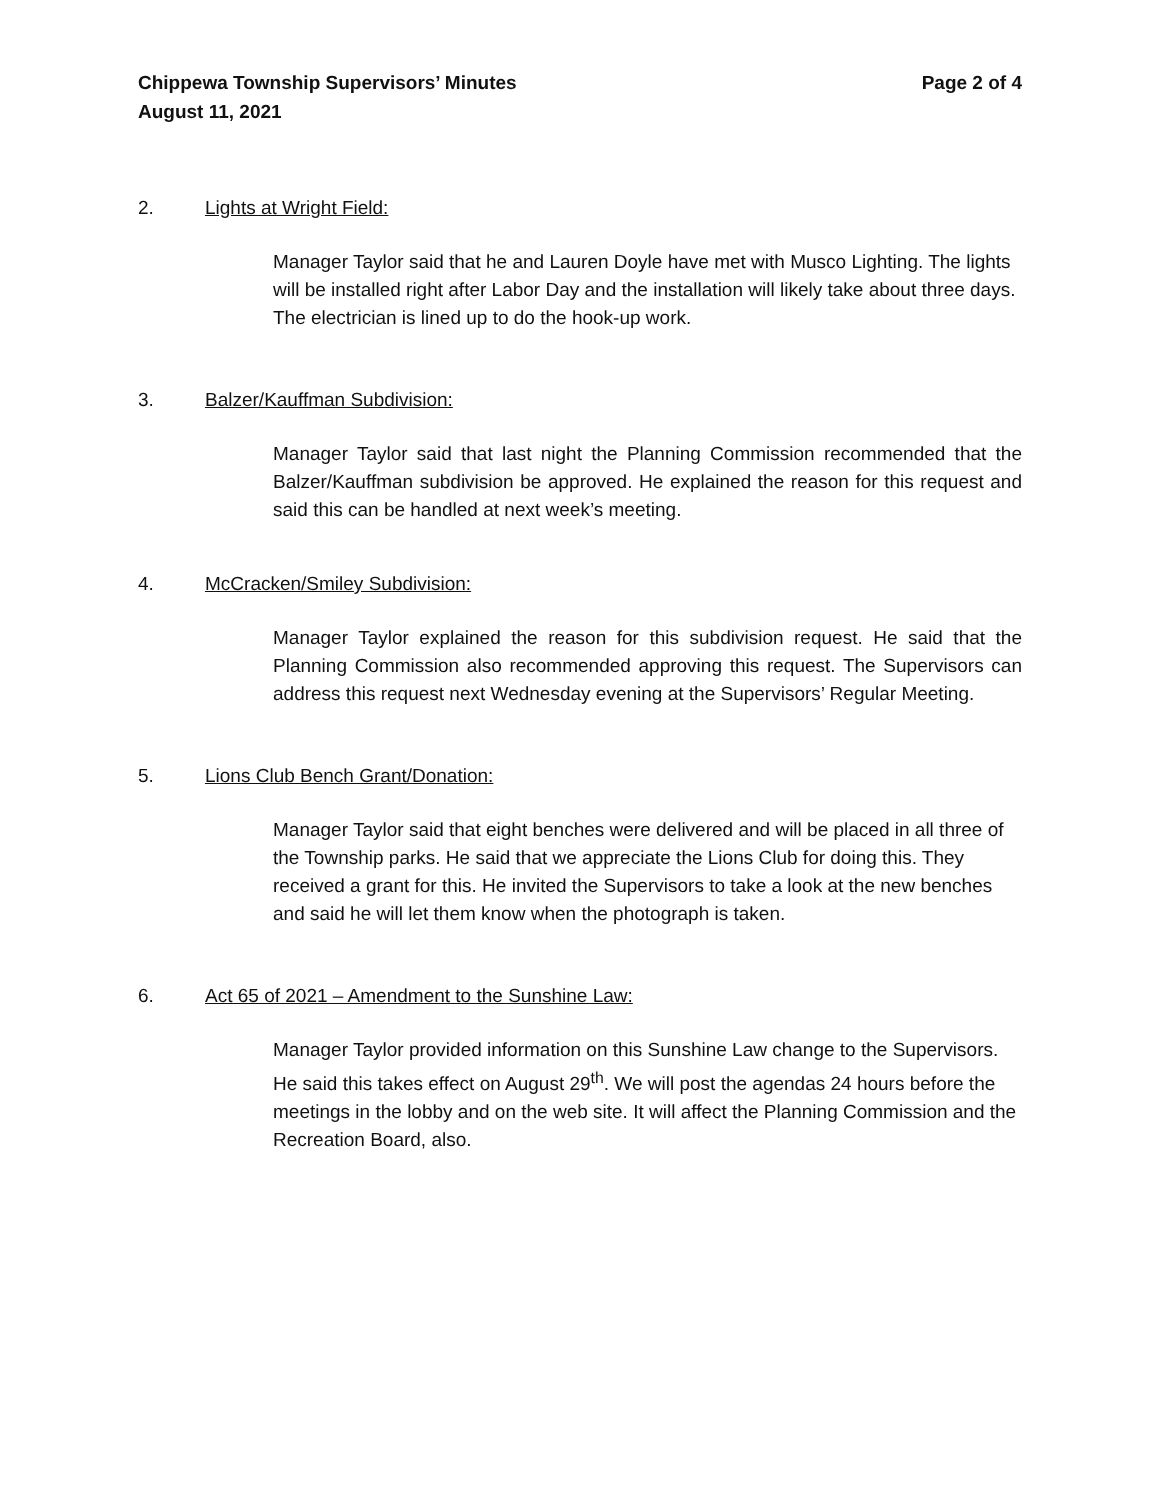Chippewa Township Supervisors’ Minutes
August 11, 2021
Page 2 of 4
2. Lights at Wright Field:
Manager Taylor said that he and Lauren Doyle have met with Musco Lighting. The lights will be installed right after Labor Day and the installation will likely take about three days. The electrician is lined up to do the hook-up work.
3. Balzer/Kauffman Subdivision:
Manager Taylor said that last night the Planning Commission recommended that the Balzer/Kauffman subdivision be approved. He explained the reason for this request and said this can be handled at next week’s meeting.
4. McCracken/Smiley Subdivision:
Manager Taylor explained the reason for this subdivision request. He said that the Planning Commission also recommended approving this request. The Supervisors can address this request next Wednesday evening at the Supervisors’ Regular Meeting.
5. Lions Club Bench Grant/Donation:
Manager Taylor said that eight benches were delivered and will be placed in all three of the Township parks. He said that we appreciate the Lions Club for doing this. They received a grant for this. He invited the Supervisors to take a look at the new benches and said he will let them know when the photograph is taken.
6. Act 65 of 2021 – Amendment to the Sunshine Law:
Manager Taylor provided information on this Sunshine Law change to the Supervisors. He said this takes effect on August 29<sup>th</sup>. We will post the agendas 24 hours before the meetings in the lobby and on the web site. It will affect the Planning Commission and the Recreation Board, also.